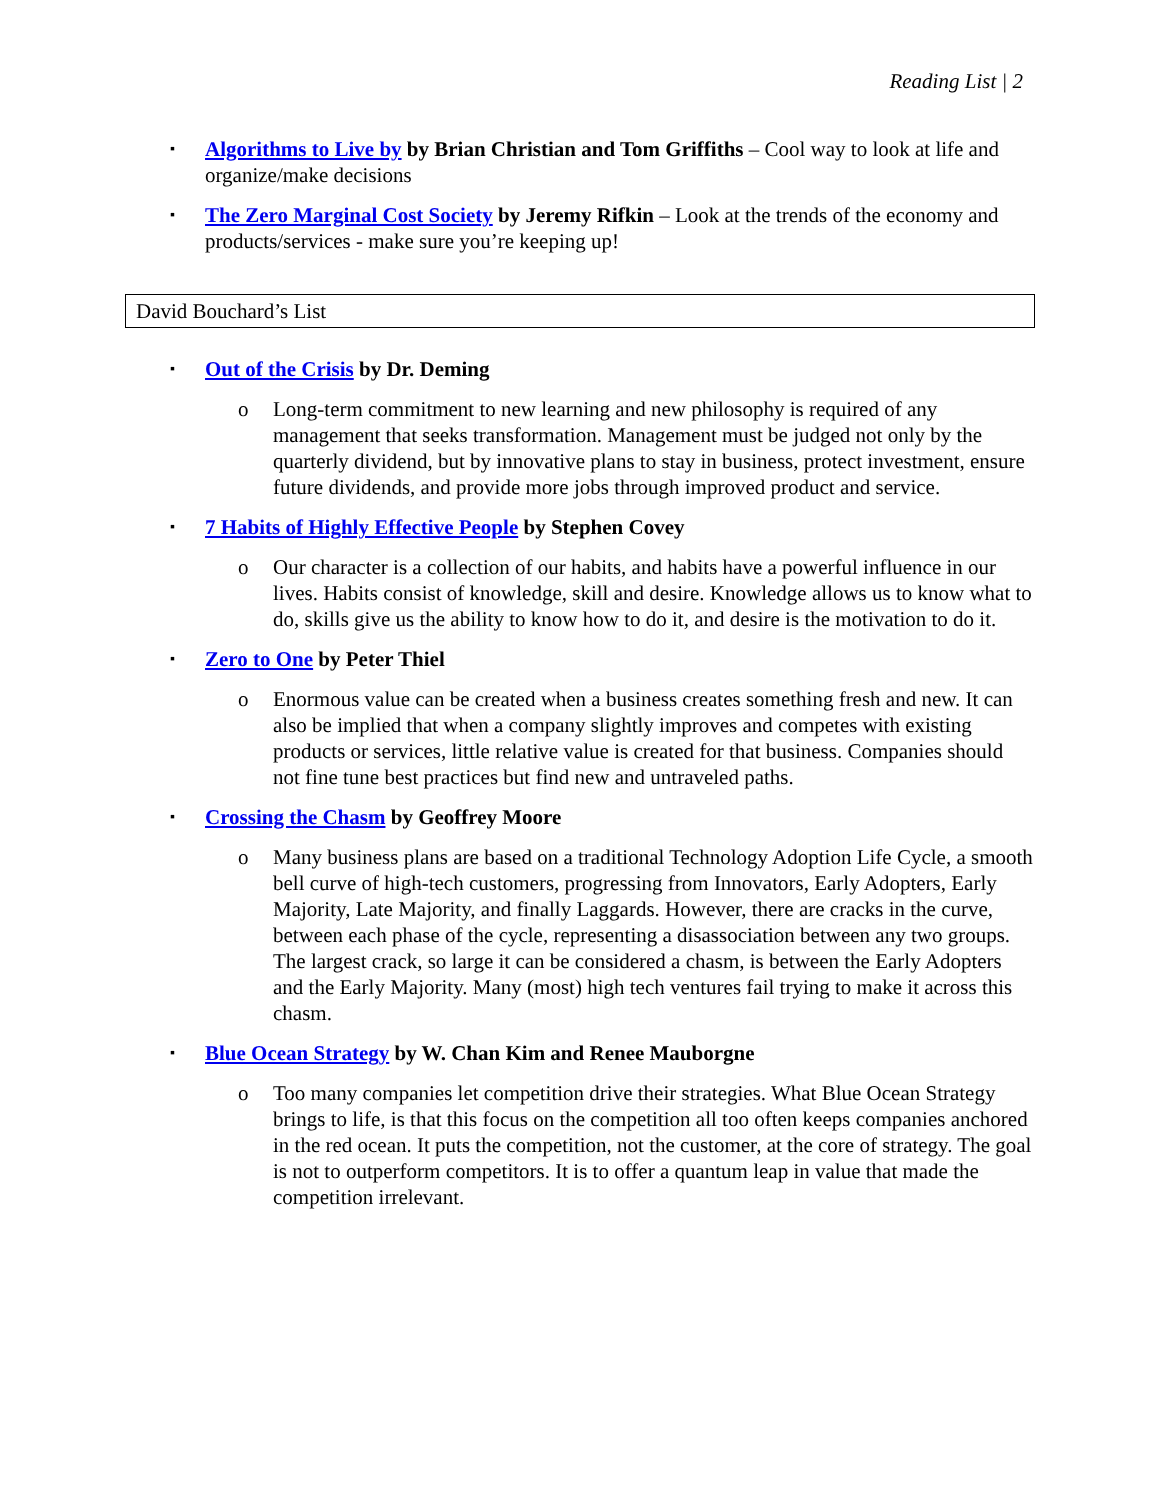Reading List | 2
▪
Algorithms to Live by by Brian Christian and Tom Griffiths – Cool way to look at life and organize/make decisions
▪
The Zero Marginal Cost Society by Jeremy Rifkin – Look at the trends of the economy and products/services - make sure you’re keeping up!
David Bouchard’s List
▪
Out of the Crisis by Dr. Deming
o Long-term commitment to new learning and new philosophy is required of any management that seeks transformation. Management must be judged not only by the quarterly dividend, but by innovative plans to stay in business, protect investment, ensure future dividends, and provide more jobs through improved product and service.
▪
7 Habits of Highly Effective People by Stephen Covey
o Our character is a collection of our habits, and habits have a powerful influence in our lives. Habits consist of knowledge, skill and desire. Knowledge allows us to know what to do, skills give us the ability to know how to do it, and desire is the motivation to do it.
▪
Zero to One by Peter Thiel
o Enormous value can be created when a business creates something fresh and new. It can also be implied that when a company slightly improves and competes with existing products or services, little relative value is created for that business. Companies should not fine tune best practices but find new and untraveled paths.
▪
Crossing the Chasm by Geoffrey Moore
o Many business plans are based on a traditional Technology Adoption Life Cycle, a smooth bell curve of high-tech customers, progressing from Innovators, Early Adopters, Early Majority, Late Majority, and finally Laggards. However, there are cracks in the curve, between each phase of the cycle, representing a disassociation between any two groups. The largest crack, so large it can be considered a chasm, is between the Early Adopters and the Early Majority. Many (most) high tech ventures fail trying to make it across this chasm.
▪
Blue Ocean Strategy by W. Chan Kim and Renee Mauborgne
o Too many companies let competition drive their strategies. What Blue Ocean Strategy brings to life, is that this focus on the competition all too often keeps companies anchored in the red ocean. It puts the competition, not the customer, at the core of strategy. The goal is not to outperform competitors. It is to offer a quantum leap in value that made the competition irrelevant.